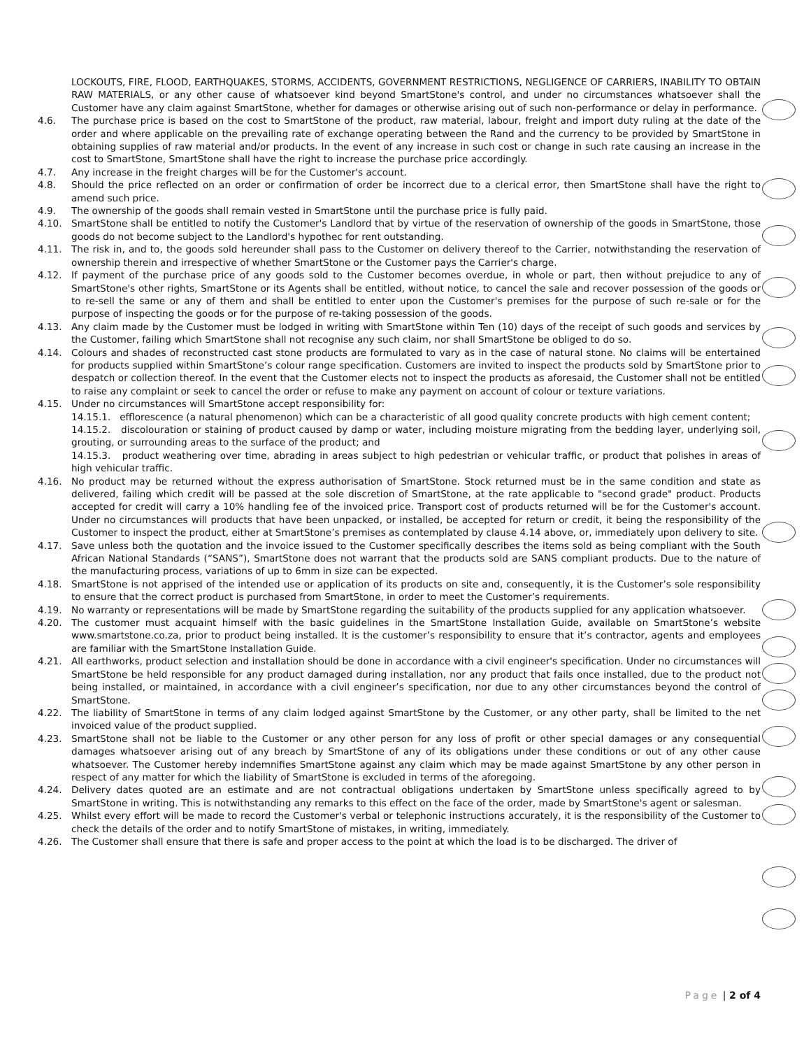LOCKOUTS, FIRE, FLOOD, EARTHQUAKES, STORMS, ACCIDENTS, GOVERNMENT RESTRICTIONS, NEGLIGENCE OF CARRIERS, INABILITY TO OBTAIN RAW MATERIALS, or any other cause of whatsoever kind beyond SmartStone's control, and under no circumstances whatsoever shall the Customer have any claim against SmartStone, whether for damages or otherwise arising out of such non-performance or delay in performance.
4.6. The purchase price is based on the cost to SmartStone of the product, raw material, labour, freight and import duty ruling at the date of the order and where applicable on the prevailing rate of exchange operating between the Rand and the currency to be provided by SmartStone in obtaining supplies of raw material and/or products. In the event of any increase in such cost or change in such rate causing an increase in the cost to SmartStone, SmartStone shall have the right to increase the purchase price accordingly.
4.7. Any increase in the freight charges will be for the Customer's account.
4.8. Should the price reflected on an order or confirmation of order be incorrect due to a clerical error, then SmartStone shall have the right to amend such price.
4.9. The ownership of the goods shall remain vested in SmartStone until the purchase price is fully paid.
4.10. SmartStone shall be entitled to notify the Customer's Landlord that by virtue of the reservation of ownership of the goods in SmartStone, those goods do not become subject to the Landlord's hypothec for rent outstanding.
4.11. The risk in, and to, the goods sold hereunder shall pass to the Customer on delivery thereof to the Carrier, notwithstanding the reservation of ownership therein and irrespective of whether SmartStone or the Customer pays the Carrier's charge.
4.12. If payment of the purchase price of any goods sold to the Customer becomes overdue, in whole or part, then without prejudice to any of SmartStone's other rights, SmartStone or its Agents shall be entitled, without notice, to cancel the sale and recover possession of the goods or to re-sell the same or any of them and shall be entitled to enter upon the Customer's premises for the purpose of such re-sale or for the purpose of inspecting the goods or for the purpose of re-taking possession of the goods.
4.13. Any claim made by the Customer must be lodged in writing with SmartStone within Ten (10) days of the receipt of such goods and services by the Customer, failing which SmartStone shall not recognise any such claim, nor shall SmartStone be obliged to do so.
4.14. Colours and shades of reconstructed cast stone products are formulated to vary as in the case of natural stone. No claims will be entertained for products supplied within SmartStone’s colour range specification. Customers are invited to inspect the products sold by SmartStone prior to despatch or collection thereof. In the event that the Customer elects not to inspect the products as aforesaid, the Customer shall not be entitled to raise any complaint or seek to cancel the order or refuse to make any payment on account of colour or texture variations.
4.15. Under no circumstances will SmartStone accept responsibility for:
14.15.1. efflorescence (a natural phenomenon) which can be a characteristic of all good quality concrete products with high cement content;
14.15.2. discolouration or staining of product caused by damp or water, including moisture migrating from the bedding layer, underlying soil, grouting, or surrounding areas to the surface of the product; and
14.15.3. product weathering over time, abrading in areas subject to high pedestrian or vehicular traffic, or product that polishes in areas of high vehicular traffic.
4.16. No product may be returned without the express authorisation of SmartStone. Stock returned must be in the same condition and state as delivered, failing which credit will be passed at the sole discretion of SmartStone, at the rate applicable to "second grade" product. Products accepted for credit will carry a 10% handling fee of the invoiced price. Transport cost of products returned will be for the Customer's account. Under no circumstances will products that have been unpacked, or installed, be accepted for return or credit, it being the responsibility of the Customer to inspect the product, either at SmartStone’s premises as contemplated by clause 4.14 above, or, immediately upon delivery to site.
4.17. Save unless both the quotation and the invoice issued to the Customer specifically describes the items sold as being compliant with the South African National Standards (“SANS”), SmartStone does not warrant that the products sold are SANS compliant products. Due to the nature of the manufacturing process, variations of up to 6mm in size can be expected.
4.18. SmartStone is not apprised of the intended use or application of its products on site and, consequently, it is the Customer’s sole responsibility to ensure that the correct product is purchased from SmartStone, in order to meet the Customer’s requirements.
4.19. No warranty or representations will be made by SmartStone regarding the suitability of the products supplied for any application whatsoever.
4.20. The customer must acquaint himself with the basic guidelines in the SmartStone Installation Guide, available on SmartStone’s website www.smartstone.co.za, prior to product being installed. It is the customer’s responsibility to ensure that it’s contractor, agents and employees are familiar with the SmartStone Installation Guide.
4.21. All earthworks, product selection and installation should be done in accordance with a civil engineer's specification. Under no circumstances will SmartStone be held responsible for any product damaged during installation, nor any product that fails once installed, due to the product not being installed, or maintained, in accordance with a civil engineer’s specification, nor due to any other circumstances beyond the control of SmartStone.
4.22. The liability of SmartStone in terms of any claim lodged against SmartStone by the Customer, or any other party, shall be limited to the net invoiced value of the product supplied.
4.23. SmartStone shall not be liable to the Customer or any other person for any loss of profit or other special damages or any consequential damages whatsoever arising out of any breach by SmartStone of any of its obligations under these conditions or out of any other cause whatsoever. The Customer hereby indemnifies SmartStone against any claim which may be made against SmartStone by any other person in respect of any matter for which the liability of SmartStone is excluded in terms of the aforegoing.
4.24. Delivery dates quoted are an estimate and are not contractual obligations undertaken by SmartStone unless specifically agreed to by SmartStone in writing. This is notwithstanding any remarks to this effect on the face of the order, made by SmartStone's agent or salesman.
4.25. Whilst every effort will be made to record the Customer's verbal or telephonic instructions accurately, it is the responsibility of the Customer to check the details of the order and to notify SmartStone of mistakes, in writing, immediately.
4.26. The Customer shall ensure that there is safe and proper access to the point at which the load is to be discharged. The driver of
Page | 2 of 4